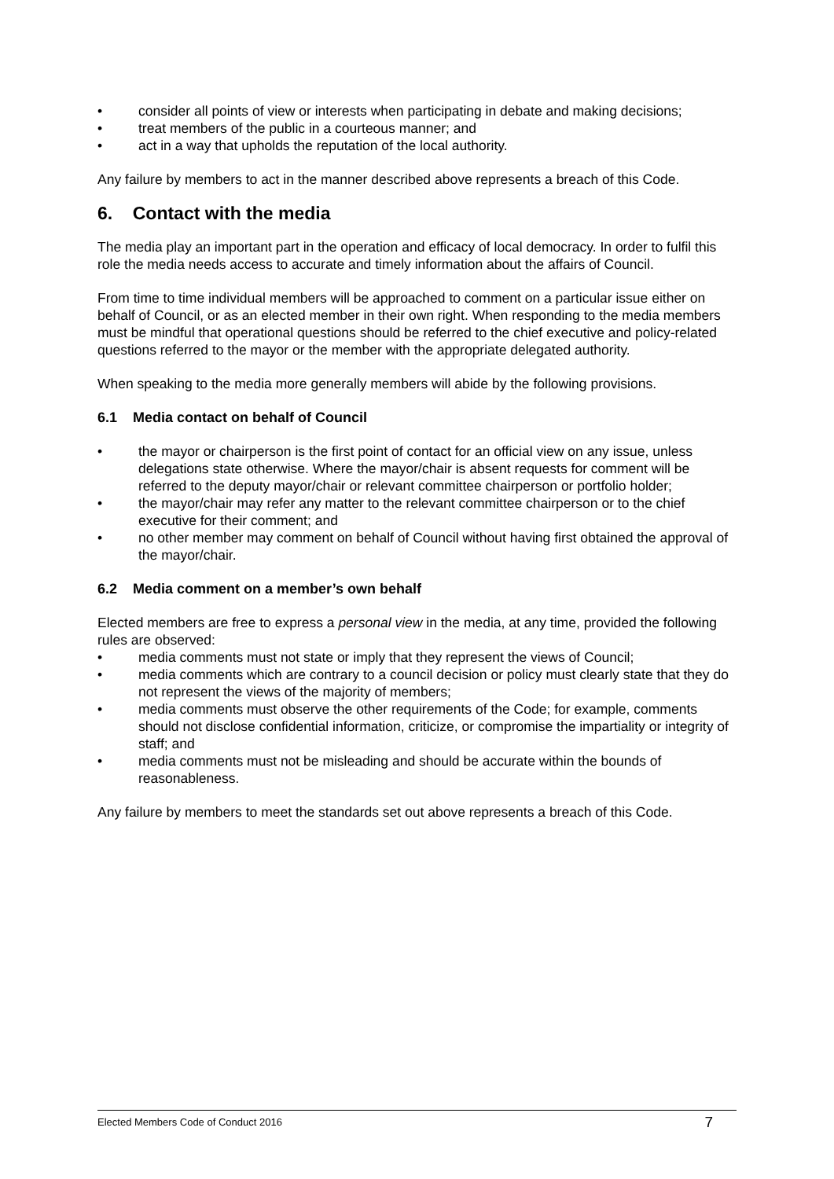• consider all points of view or interests when participating in debate and making decisions;
• treat members of the public in a courteous manner; and
• act in a way that upholds the reputation of the local authority.
Any failure by members to act in the manner described above represents a breach of this Code.
6. Contact with the media
The media play an important part in the operation and efficacy of local democracy. In order to fulfil this role the media needs access to accurate and timely information about the affairs of Council.
From time to time individual members will be approached to comment on a particular issue either on behalf of Council, or as an elected member in their own right. When responding to the media members must be mindful that operational questions should be referred to the chief executive and policy-related questions referred to the mayor or the member with the appropriate delegated authority.
When speaking to the media more generally members will abide by the following provisions.
6.1 Media contact on behalf of Council
• the mayor or chairperson is the first point of contact for an official view on any issue, unless delegations state otherwise. Where the mayor/chair is absent requests for comment will be referred to the deputy mayor/chair or relevant committee chairperson or portfolio holder;
• the mayor/chair may refer any matter to the relevant committee chairperson or to the chief executive for their comment; and
• no other member may comment on behalf of Council without having first obtained the approval of the mayor/chair.
6.2 Media comment on a member’s own behalf
Elected members are free to express a personal view in the media, at any time, provided the following rules are observed:
• media comments must not state or imply that they represent the views of Council;
• media comments which are contrary to a council decision or policy must clearly state that they do not represent the views of the majority of members;
• media comments must observe the other requirements of the Code; for example, comments should not disclose confidential information, criticize, or compromise the impartiality or integrity of staff; and
• media comments must not be misleading and should be accurate within the bounds of reasonableness.
Any failure by members to meet the standards set out above represents a breach of this Code.
Elected Members Code of Conduct 2016 7